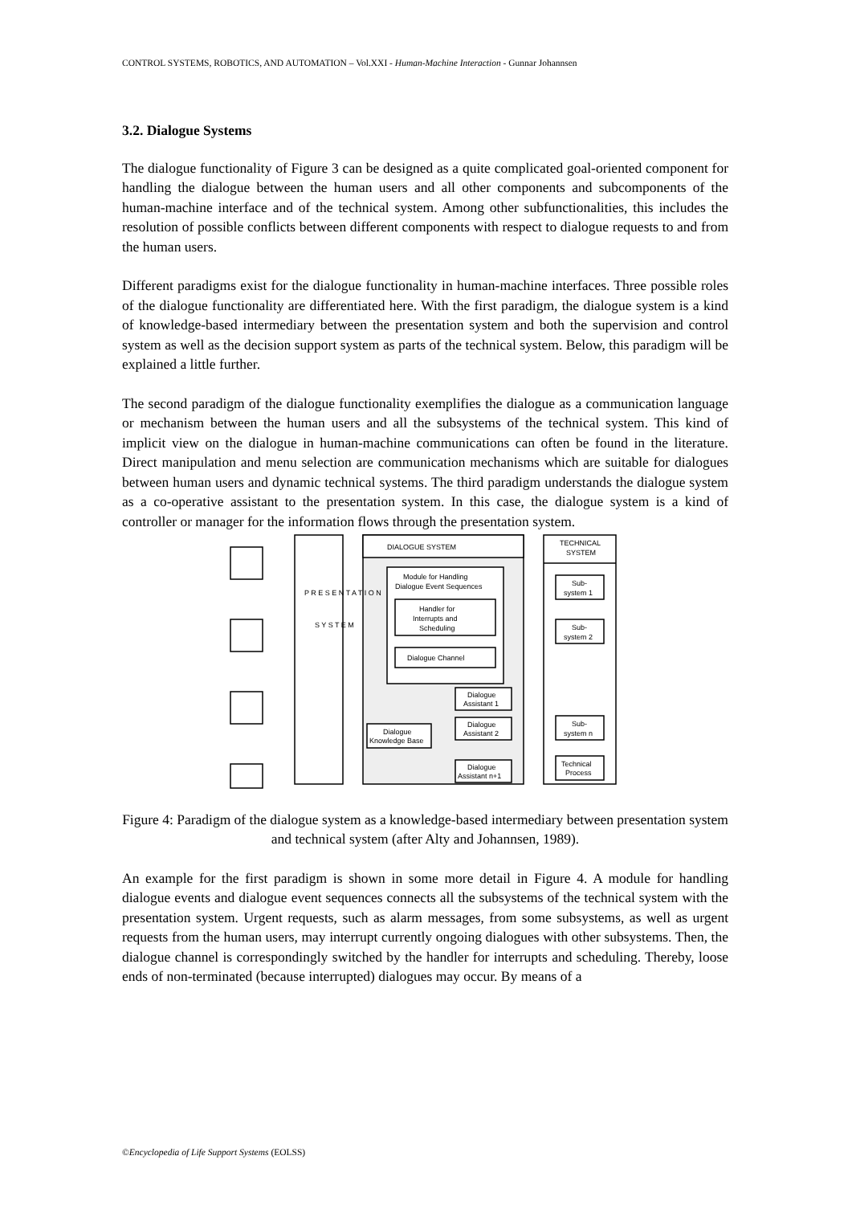CONTROL SYSTEMS, ROBOTICS, AND AUTOMATION – Vol.XXI - Human-Machine Interaction - Gunnar Johannsen
3.2. Dialogue Systems
The dialogue functionality of Figure 3 can be designed as a quite complicated goal-oriented component for handling the dialogue between the human users and all other components and subcomponents of the human-machine interface and of the technical system. Among other subfunctionalities, this includes the resolution of possible conflicts between different components with respect to dialogue requests to and from the human users.
Different paradigms exist for the dialogue functionality in human-machine interfaces. Three possible roles of the dialogue functionality are differentiated here. With the first paradigm, the dialogue system is a kind of knowledge-based intermediary between the presentation system and both the supervision and control system as well as the decision support system as parts of the technical system. Below, this paradigm will be explained a little further.
The second paradigm of the dialogue functionality exemplifies the dialogue as a communication language or mechanism between the human users and all the subsystems of the technical system. This kind of implicit view on the dialogue in human-machine communications can often be found in the literature. Direct manipulation and menu selection are communication mechanisms which are suitable for dialogues between human users and dynamic technical systems. The third paradigm understands the dialogue system as a co-operative assistant to the presentation system. In this case, the dialogue system is a kind of controller or manager for the information flows through the presentation system.
DIALOGUE SYSTEM
TECHNICAL
SYSTEM
Module for Handling
Dialogue Event Sequences
Handler for
Interrupts and
Scheduling
Dialogue Channel
Dialogue
Knowledge Base
Dialogue
Assistant 1
Dialogue
Assistant 2
Dialogue
Assistant n+1
Sub-
system 1
Sub-
system 2
Sub-
system n
Technical
Process
P R E S E N T A T I O N
S Y S T E M
Figure 4: Paradigm of the dialogue system as a knowledge-based intermediary between presentation system and technical system (after Alty and Johannsen, 1989).
An example for the first paradigm is shown in some more detail in Figure 4. A module for handling dialogue events and dialogue event sequences connects all the subsystems of the technical system with the presentation system. Urgent requests, such as alarm messages, from some subsystems, as well as urgent requests from the human users, may interrupt currently ongoing dialogues with other subsystems. Then, the dialogue channel is correspondingly switched by the handler for interrupts and scheduling. Thereby, loose ends of non-terminated (because interrupted) dialogues may occur. By means of a
©Encyclopedia of Life Support Systems (EOLSS)